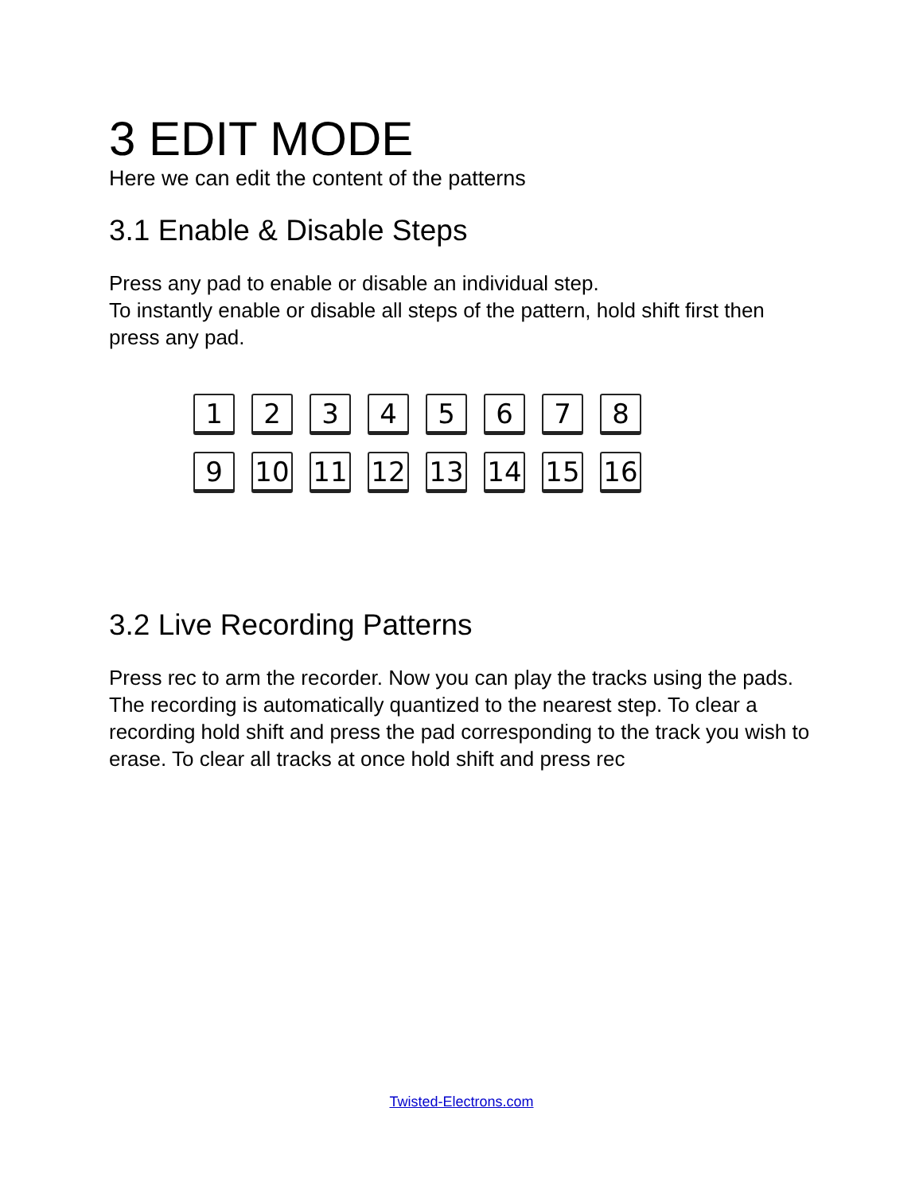3 EDIT MODE
Here we can edit the content of the patterns
3.1 Enable & Disable Steps
Press any pad to enable or disable an individual step.
To instantly enable or disable all steps of the pattern, hold shift first then press any pad.
1
2
3
4
5
6
7
8
9
10
11
12
13
14
15
16
3.2 Live Recording Patterns
Press rec to arm the recorder. Now you can play the tracks using the pads. The recording is automatically quantized to the nearest step. To clear a recording hold shift and press the pad corresponding to the track you wish to erase. To clear all tracks at once hold shift and press rec
Twisted-Electrons.com